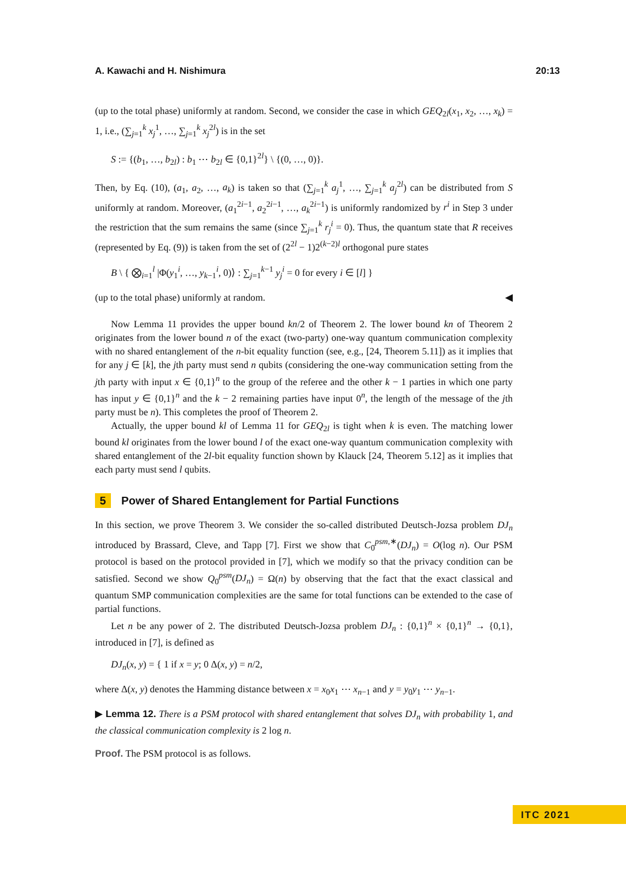A. Kawachi and H. Nishimura 20:13
(up to the total phase) uniformly at random. Second, we consider the case in which GEQ<sub>2l</sub>(x<sub>1</sub>, x<sub>2</sub>, …, x<sub>k</sub>) = 1, i.e., (∑<sub>j=1</sub><sup>k</sup> x<sub>j</sub><sup>1</sup>, …, ∑<sub>j=1</sub><sup>k</sup> x<sub>j</sub><sup>2l</sup>) is in the set
S := {(b<sub>1</sub>, …, b<sub>2l</sub>) : b<sub>1</sub> ⋯ b<sub>2l</sub> ∈ {0,1}<sup>2l</sup>} \ {(0, …, 0)}.
Then, by Eq. (10), (a<sub>1</sub>, a<sub>2</sub>, …, a<sub>k</sub>) is taken so that (∑<sub>j=1</sub><sup>k</sup> a<sub>j</sub><sup>1</sup>, …, ∑<sub>j=1</sub><sup>k</sup> a<sub>j</sub><sup>2l</sup>) can be distributed from S uniformly at random. Moreover, (a<sub>1</sub><sup>2i−1</sup>, a<sub>2</sub><sup>2i−1</sup>, …, a<sub>k</sub><sup>2i−1</sup>) is uniformly randomized by r<sup>i</sup> in Step 3 under the restriction that the sum remains the same (since ∑<sub>j=1</sub><sup>k</sup> r<sub>j</sub><sup>i</sup> = 0). Thus, the quantum state that R receives (represented by Eq. (9)) is taken from the set of (2<sup>2l</sup> − 1)2<sup>(k−2)l</sup> orthogonal pure states
B \ { ⨂<sub>i=1</sub><sup>l</sup> |Φ(y<sub>1</sub><sup>i</sup>, …, y<sub>k−1</sub><sup>i</sup>, 0)⟩ : ∑<sub>j=1</sub><sup>k−1</sup> y<sub>j</sub><sup>i</sup> = 0 for every i ∈ [l] }
(up to the total phase) uniformly at random. ◀
Now Lemma 11 provides the upper bound kn/2 of Theorem 2. The lower bound kn of Theorem 2 originates from the lower bound n of the exact (two-party) one-way quantum communication complexity with no shared entanglement of the n-bit equality function (see, e.g., [24, Theorem 5.11]) as it implies that for any j ∈ [k], the jth party must send n qubits (considering the one-way communication setting from the jth party with input x ∈ {0,1}<sup>n</sup> to the group of the referee and the other k − 1 parties in which one party has input y ∈ {0,1}<sup>n</sup> and the k − 2 remaining parties have input 0<sup>n</sup>, the length of the message of the jth party must be n). This completes the proof of Theorem 2.
Actually, the upper bound kl of Lemma 11 for GEQ<sub>2l</sub> is tight when k is even. The matching lower bound kl originates from the lower bound l of the exact one-way quantum communication complexity with shared entanglement of the 2l-bit equality function shown by Klauck [24, Theorem 5.12] as it implies that each party must send l qubits.
5 Power of Shared Entanglement for Partial Functions
In this section, we prove Theorem 3. We consider the so-called distributed Deutsch-Jozsa problem DJ<sub>n</sub> introduced by Brassard, Cleve, and Tapp [7]. First we show that C<sub>0</sub><sup>psm,∗</sup>(DJ<sub>n</sub>) = O(log n). Our PSM protocol is based on the protocol provided in [7], which we modify so that the privacy condition can be satisfied. Second we show Q<sub>0</sub><sup>psm</sup>(DJ<sub>n</sub>) = Ω(n) by observing that the fact that the exact classical and quantum SMP communication complexities are the same for total functions can be extended to the case of partial functions.
Let n be any power of 2. The distributed Deutsch-Jozsa problem DJ<sub>n</sub> : {0,1}<sup>n</sup> × {0,1}<sup>n</sup> → {0,1}, introduced in [7], is defined as
DJ<sub>n</sub>(x, y) = { 1 if x = y; 0 Δ(x, y) = n/2,
where Δ(x, y) denotes the Hamming distance between x = x<sub>0</sub>x<sub>1</sub> ⋯ x<sub>n−1</sub> and y = y<sub>0</sub>y<sub>1</sub> ⋯ y<sub>n−1</sub>.
▶ Lemma 12. There is a PSM protocol with shared entanglement that solves DJ<sub>n</sub> with probability 1, and the classical communication complexity is 2 log n.
Proof. The PSM protocol is as follows.
ITC 2021